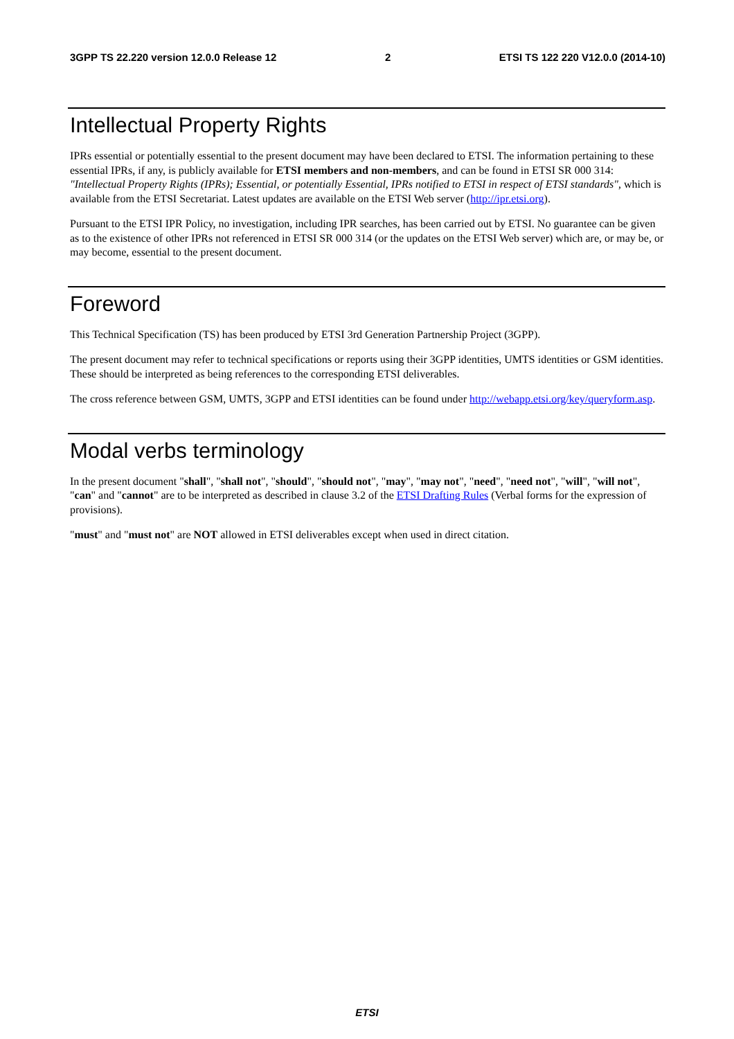3GPP TS 22.220 version 12.0.0 Release 12 2 ETSI TS 122 220 V12.0.0 (2014-10)
Intellectual Property Rights
IPRs essential or potentially essential to the present document may have been declared to ETSI. The information pertaining to these essential IPRs, if any, is publicly available for ETSI members and non-members, and can be found in ETSI SR 000 314: "Intellectual Property Rights (IPRs); Essential, or potentially Essential, IPRs notified to ETSI in respect of ETSI standards", which is available from the ETSI Secretariat. Latest updates are available on the ETSI Web server (http://ipr.etsi.org).
Pursuant to the ETSI IPR Policy, no investigation, including IPR searches, has been carried out by ETSI. No guarantee can be given as to the existence of other IPRs not referenced in ETSI SR 000 314 (or the updates on the ETSI Web server) which are, or may be, or may become, essential to the present document.
Foreword
This Technical Specification (TS) has been produced by ETSI 3rd Generation Partnership Project (3GPP).
The present document may refer to technical specifications or reports using their 3GPP identities, UMTS identities or GSM identities. These should be interpreted as being references to the corresponding ETSI deliverables.
The cross reference between GSM, UMTS, 3GPP and ETSI identities can be found under http://webapp.etsi.org/key/queryform.asp.
Modal verbs terminology
In the present document "shall", "shall not", "should", "should not", "may", "may not", "need", "need not", "will", "will not", "can" and "cannot" are to be interpreted as described in clause 3.2 of the ETSI Drafting Rules (Verbal forms for the expression of provisions).
"must" and "must not" are NOT allowed in ETSI deliverables except when used in direct citation.
ETSI